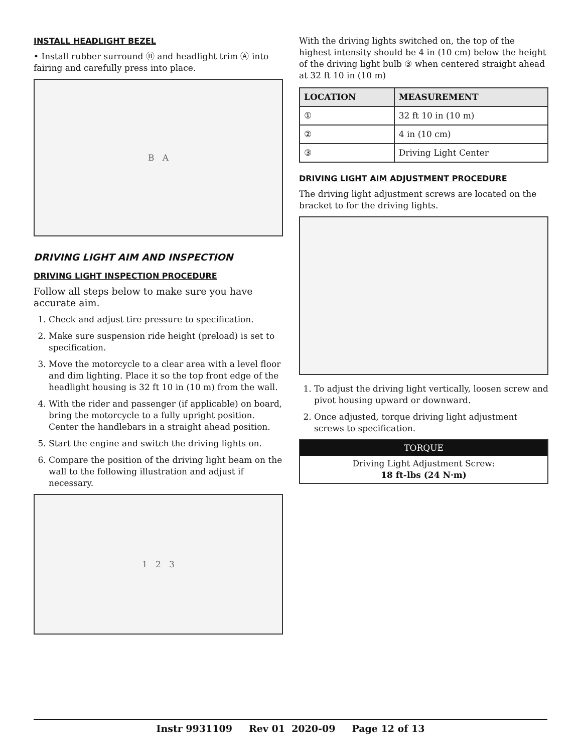INSTALL HEADLIGHT BEZEL
• Install rubber surround Ⓑ and headlight trim Ⓐ into fairing and carefully press into place.
B A
DRIVING LIGHT AIM AND INSPECTION
DRIVING LIGHT INSPECTION PROCEDURE
Follow all steps below to make sure you have accurate aim.
1. Check and adjust tire pressure to specification.
2. Make sure suspension ride height (preload) is set to specification.
3. Move the motorcycle to a clear area with a level floor and dim lighting. Place it so the top front edge of the headlight housing is 32 ft 10 in (10 m) from the wall.
4. With the rider and passenger (if applicable) on board, bring the motorcycle to a fully upright position. Center the handlebars in a straight ahead position.
5. Start the engine and switch the driving lights on.
6. Compare the position of the driving light beam on the wall to the following illustration and adjust if necessary.
1 2 3
With the driving lights switched on, the top of the highest intensity should be 4 in (10 cm) below the height of the driving light bulb ③ when centered straight ahead at 32 ft 10 in (10 m)
| LOCATION | MEASUREMENT |
| --- | --- |
| ① | 32 ft 10 in (10 m) |
| ② | 4 in (10 cm) |
| ③ | Driving Light Center |
DRIVING LIGHT AIM ADJUSTMENT PROCEDURE
The driving light adjustment screws are located on the bracket to for the driving lights.
1. To adjust the driving light vertically, loosen screw and pivot housing upward or downward.
2. Once adjusted, torque driving light adjustment screws to specification.
TORQUE
Driving Light Adjustment Screw:
18 ft-lbs (24 N·m)
Instr 9931109 Rev 01 2020-09 Page 12 of 13